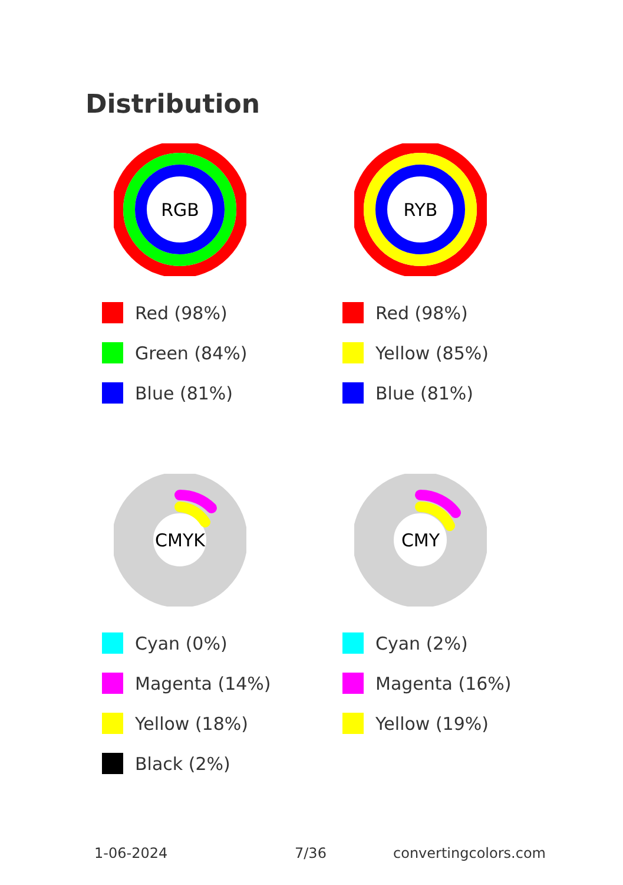Distribution
RGB
Red (98%)
Green (84%)
Blue (81%)
RYB
Red (98%)
Yellow (85%)
Blue (81%)
CMYK
Cyan (0%)
Magenta (14%)
Yellow (18%)
Black (2%)
CMY
Cyan (2%)
Magenta (16%)
Yellow (19%)
1-06-2024 7/36 convertingcolors.com